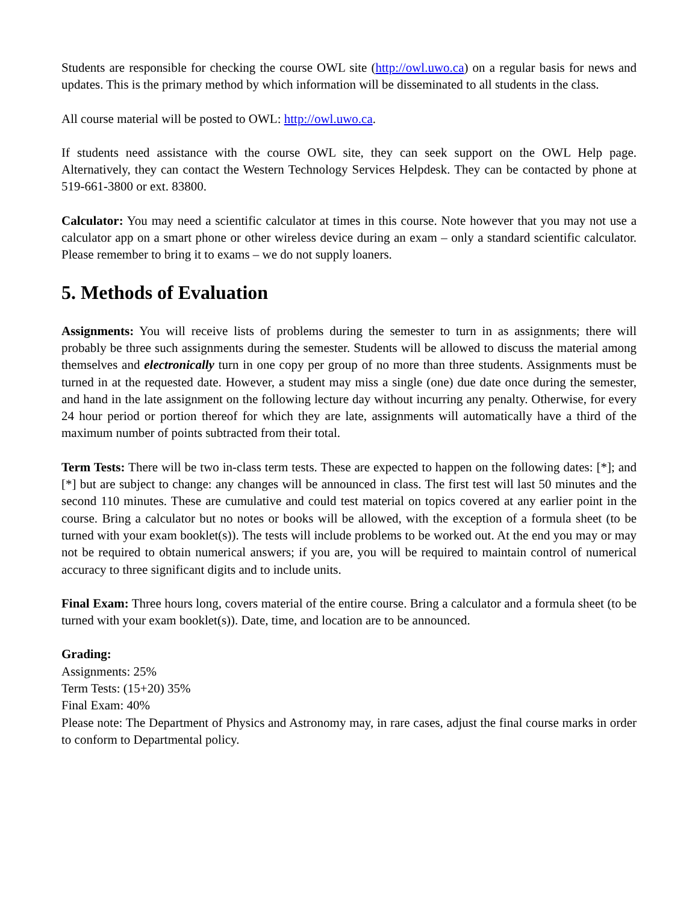Students are responsible for checking the course OWL site (http://owl.uwo.ca) on a regular basis for news and updates. This is the primary method by which information will be disseminated to all students in the class.
All course material will be posted to OWL: http://owl.uwo.ca.
If students need assistance with the course OWL site, they can seek support on the OWL Help page. Alternatively, they can contact the Western Technology Services Helpdesk. They can be contacted by phone at 519-661-3800 or ext. 83800.
Calculator: You may need a scientific calculator at times in this course. Note however that you may not use a calculator app on a smart phone or other wireless device during an exam – only a standard scientific calculator. Please remember to bring it to exams – we do not supply loaners.
5. Methods of Evaluation
Assignments: You will receive lists of problems during the semester to turn in as assignments; there will probably be three such assignments during the semester. Students will be allowed to discuss the material among themselves and electronically turn in one copy per group of no more than three students. Assignments must be turned in at the requested date. However, a student may miss a single (one) due date once during the semester, and hand in the late assignment on the following lecture day without incurring any penalty. Otherwise, for every 24 hour period or portion thereof for which they are late, assignments will automatically have a third of the maximum number of points subtracted from their total.
Term Tests: There will be two in-class term tests. These are expected to happen on the following dates: [*]; and [*] but are subject to change: any changes will be announced in class. The first test will last 50 minutes and the second 110 minutes. These are cumulative and could test material on topics covered at any earlier point in the course. Bring a calculator but no notes or books will be allowed, with the exception of a formula sheet (to be turned with your exam booklet(s)). The tests will include problems to be worked out. At the end you may or may not be required to obtain numerical answers; if you are, you will be required to maintain control of numerical accuracy to three significant digits and to include units.
Final Exam: Three hours long, covers material of the entire course. Bring a calculator and a formula sheet (to be turned with your exam booklet(s)). Date, time, and location are to be announced.
Grading:
Assignments: 25%
Term Tests: (15+20) 35%
Final Exam: 40%
Please note: The Department of Physics and Astronomy may, in rare cases, adjust the final course marks in order to conform to Departmental policy.